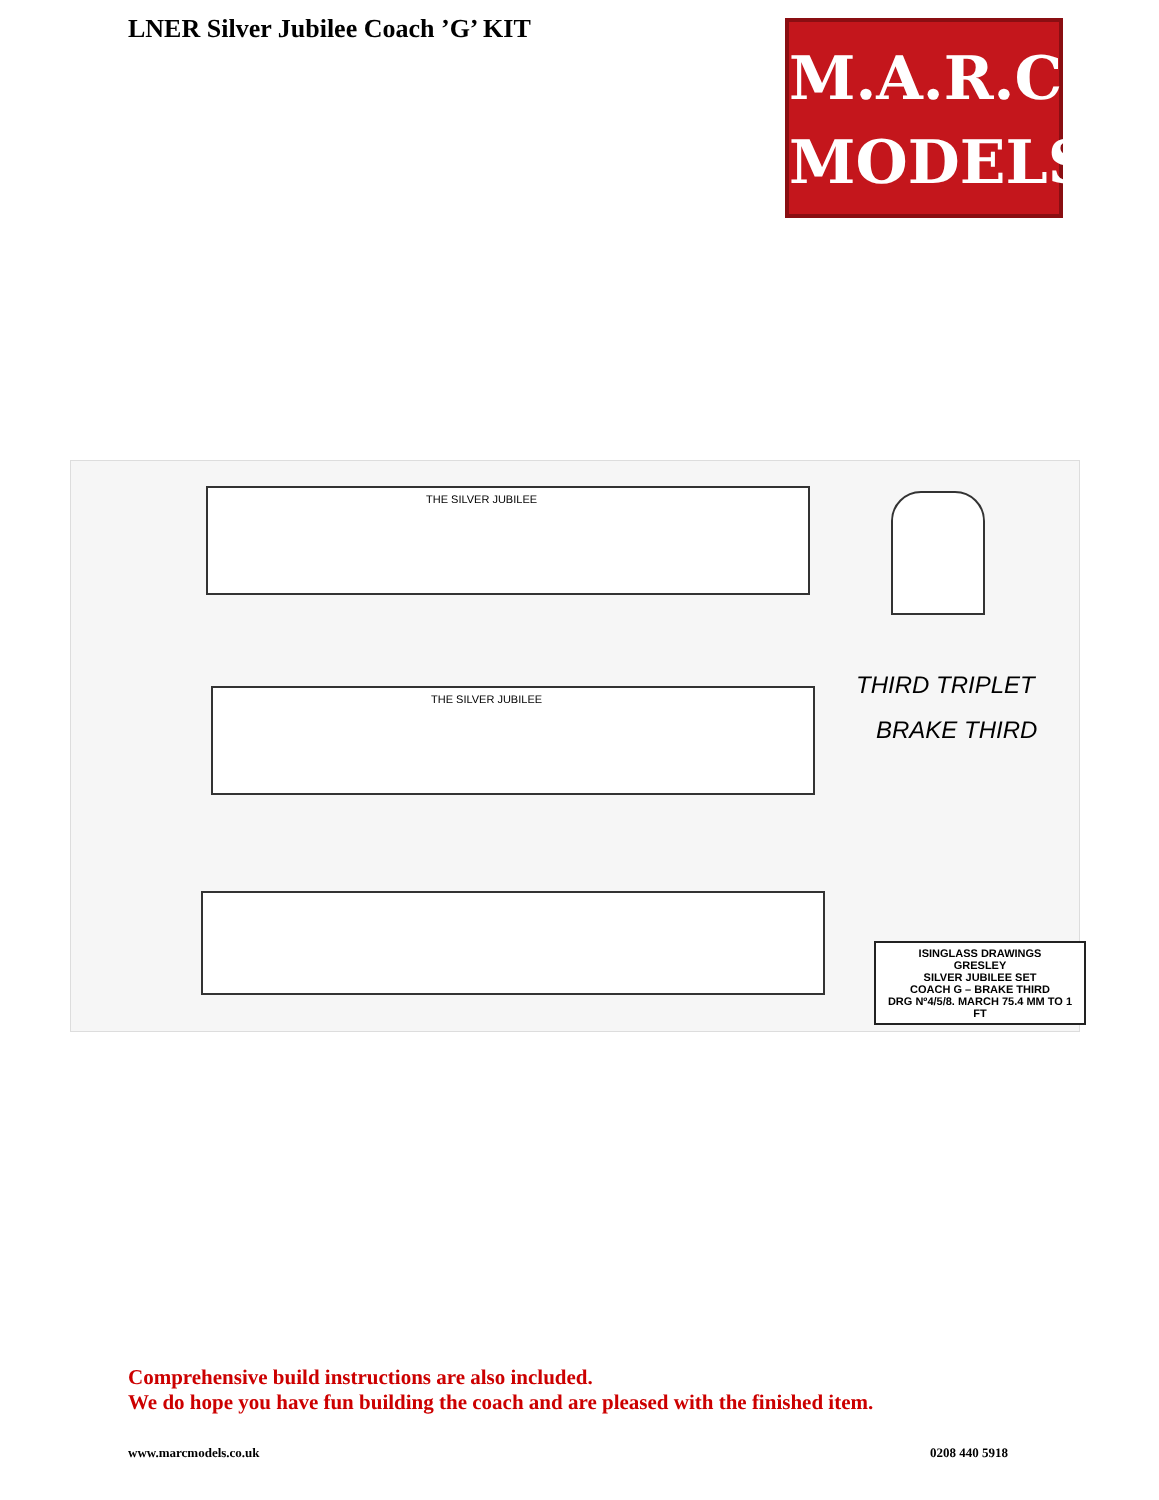LNER Silver Jubilee Coach ’G’ KIT
M.A.R.C.
MODELS
THE SILVER JUBILEE
THE SILVER JUBILEE THIRD TRIPLET
BRAKE THIRD
ISINGLASS DRAWINGS
GRESLEY
SILVER JUBILEE SET
COACH G – BRAKE THIRD
DRG Nº4/5/8. MARCH 75.4 MM TO 1 FT
Comprehensive build instructions are also included.
We do hope you have fun building the coach and are pleased with the finished item.
www.marcmodels.co.uk 0208 440 5918